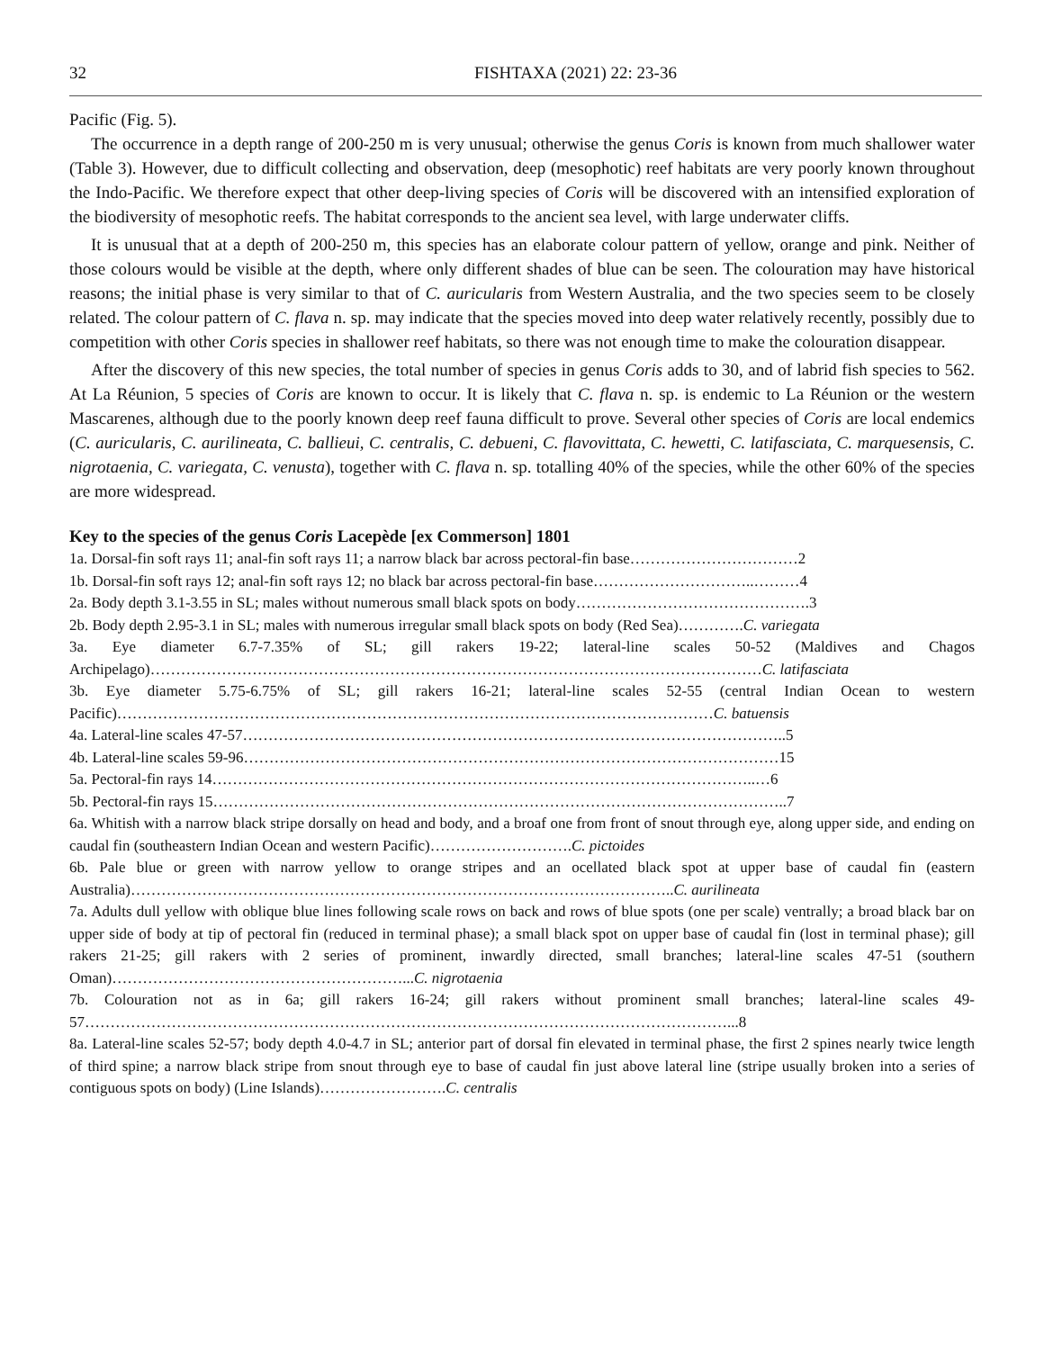32 FISHTAXA (2021) 22: 23-36
Pacific (Fig. 5).
The occurrence in a depth range of 200-250 m is very unusual; otherwise the genus Coris is known from much shallower water (Table 3). However, due to difficult collecting and observation, deep (mesophotic) reef habitats are very poorly known throughout the Indo-Pacific. We therefore expect that other deep-living species of Coris will be discovered with an intensified exploration of the biodiversity of mesophotic reefs. The habitat corresponds to the ancient sea level, with large underwater cliffs.
It is unusual that at a depth of 200-250 m, this species has an elaborate colour pattern of yellow, orange and pink. Neither of those colours would be visible at the depth, where only different shades of blue can be seen. The colouration may have historical reasons; the initial phase is very similar to that of C. auricularis from Western Australia, and the two species seem to be closely related. The colour pattern of C. flava n. sp. may indicate that the species moved into deep water relatively recently, possibly due to competition with other Coris species in shallower reef habitats, so there was not enough time to make the colouration disappear.
After the discovery of this new species, the total number of species in genus Coris adds to 30, and of labrid fish species to 562. At La Réunion, 5 species of Coris are known to occur. It is likely that C. flava n. sp. is endemic to La Réunion or the western Mascarenes, although due to the poorly known deep reef fauna difficult to prove. Several other species of Coris are local endemics (C. auricularis, C. aurilineata, C. ballieui, C. centralis, C. debueni, C. flavovittata, C. hewetti, C. latifasciata, C. marquesensis, C. nigrotaenia, C. variegata, C. venusta), together with C. flava n. sp. totalling 40% of the species, while the other 60% of the species are more widespread.
Key to the species of the genus Coris Lacepède [ex Commerson] 1801
1a. Dorsal-fin soft rays 11; anal-fin soft rays 11; a narrow black bar across pectoral-fin base……………………………2
1b. Dorsal-fin soft rays 12; anal-fin soft rays 12; no black bar across pectoral-fin base…………………………..………4
2a. Body depth 3.1-3.55 in SL; males without numerous small black spots on body……………………………………….3
2b. Body depth 2.95-3.1 in SL; males with numerous irregular small black spots on body (Red Sea)………….C. variegata
3a. Eye diameter 6.7-7.35% of SL; gill rakers 19-22; lateral-line scales 50-52 (Maldives and Chagos Archipelago)…………………………………………………………………………………………………………C. latifasciata
3b. Eye diameter 5.75-6.75% of SL; gill rakers 16-21; lateral-line scales 52-55 (central Indian Ocean to western Pacific)………………………………………………………………………………………………………C. batuensis
4a. Lateral-line scales 47-57……………………………………………………………………………………………..5
4b. Lateral-line scales 59-96……………………………………………………………………………………………15
5a. Pectoral-fin rays 14……………………………………………………………………………………………..…6
5b. Pectoral-fin rays 15…………………………………………………………………………………………………..7
6a. Whitish with a narrow black stripe dorsally on head and body, and a broaf one from front of snout through eye, along upper side, and ending on caudal fin (southeastern Indian Ocean and western Pacific)……………………….C. pictoides
6b. Pale blue or green with narrow yellow to orange stripes and an ocellated black spot at upper base of caudal fin (eastern Australia)……………………………………………………………………………………………..C. aurilineata
7a. Adults dull yellow with oblique blue lines following scale rows on back and rows of blue spots (one per scale) ventrally; a broad black bar on upper side of body at tip of pectoral fin (reduced in terminal phase); a small black spot on upper base of caudal fin (lost in terminal phase); gill rakers 21-25; gill rakers with 2 series of prominent, inwardly directed, small branches; lateral-line scales 47-51 (southern Oman)…………………………………………………...C. nigrotaenia
7b. Colouration not as in 6a; gill rakers 16-24; gill rakers without prominent small branches; lateral-line scales 49-57………………………………………………………………………………………………………………...8
8a. Lateral-line scales 52-57; body depth 4.0-4.7 in SL; anterior part of dorsal fin elevated in terminal phase, the first 2 spines nearly twice length of third spine; a narrow black stripe from snout through eye to base of caudal fin just above lateral line (stripe usually broken into a series of contiguous spots on body) (Line Islands)…………………….C. centralis